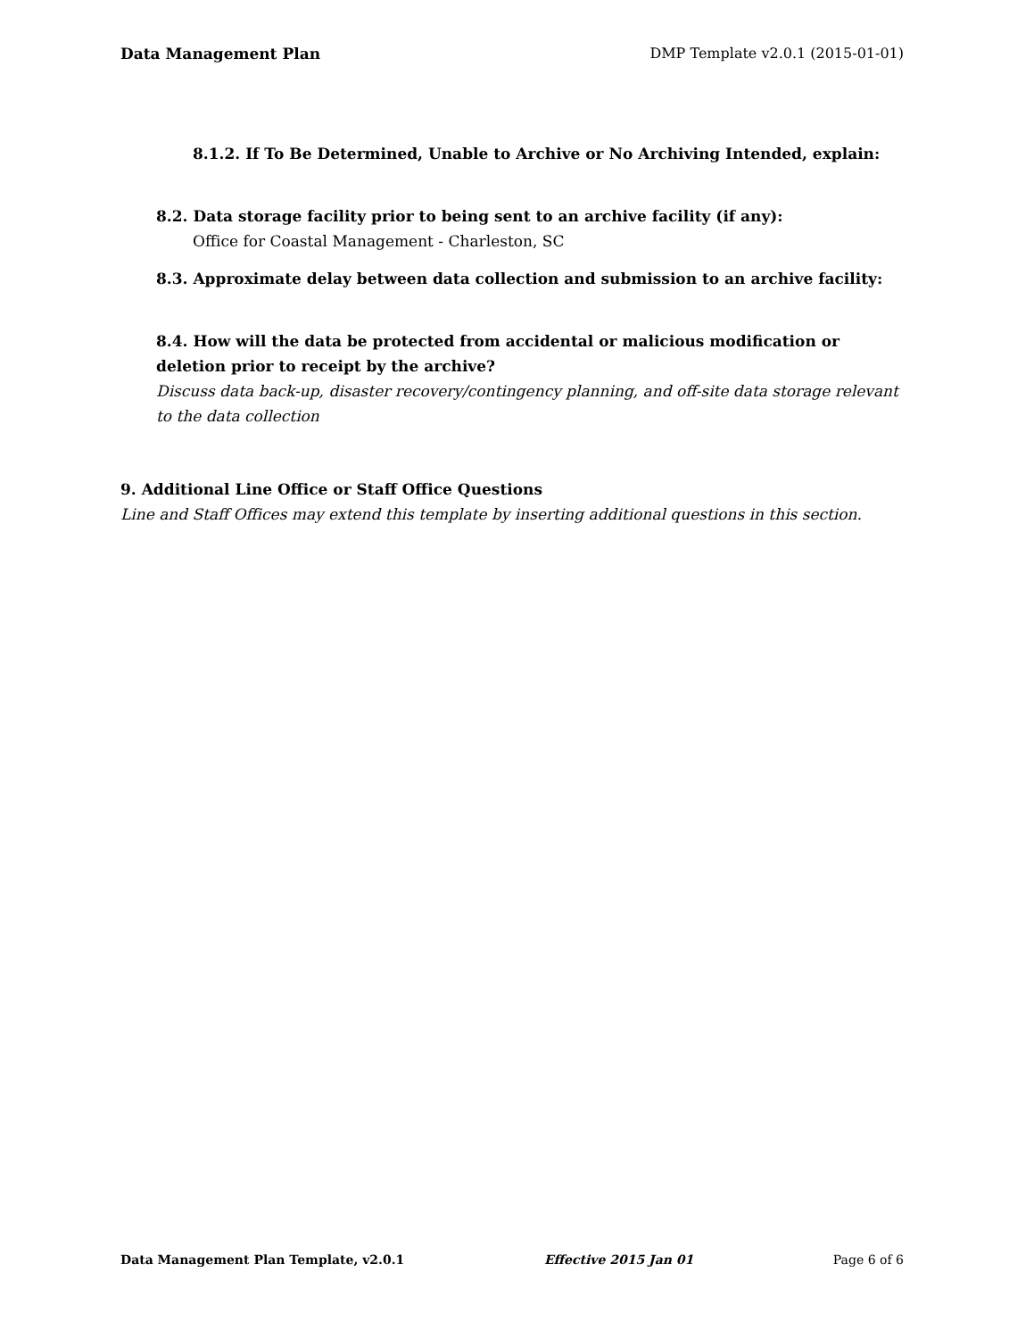Data Management Plan DMP Template v2.0.1 (2015-01-01)
8.1.2. If To Be Determined, Unable to Archive or No Archiving Intended, explain:
8.2. Data storage facility prior to being sent to an archive facility (if any):
Office for Coastal Management - Charleston, SC
8.3. Approximate delay between data collection and submission to an archive facility:
8.4. How will the data be protected from accidental or malicious modification or deletion prior to receipt by the archive?
Discuss data back-up, disaster recovery/contingency planning, and off-site data storage relevant to the data collection
9. Additional Line Office or Staff Office Questions
Line and Staff Offices may extend this template by inserting additional questions in this section.
Data Management Plan Template, v2.0.1 Effective 2015 Jan 01 Page 6 of 6